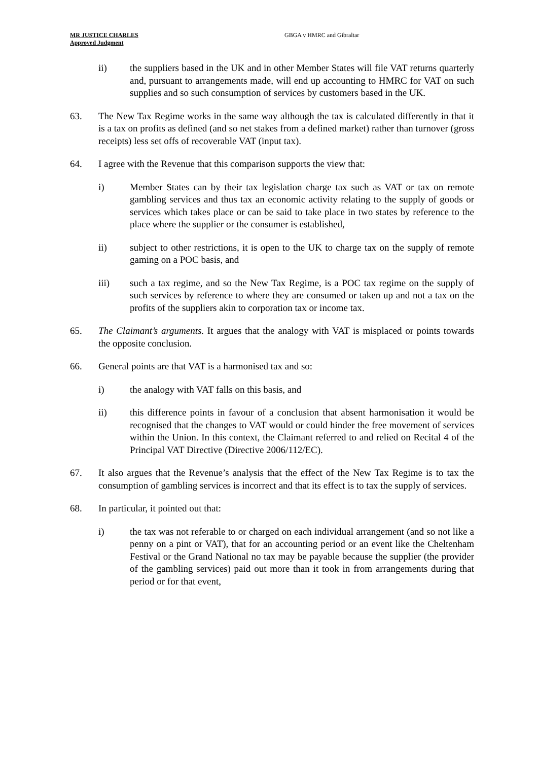MR JUSTICE CHARLES
Approved Judgment
GBGA v HMRC and Gibraltar
ii) the suppliers based in the UK and in other Member States will file VAT returns quarterly and, pursuant to arrangements made, will end up accounting to HMRC for VAT on such supplies and so such consumption of services by customers based in the UK.
63. The New Tax Regime works in the same way although the tax is calculated differently in that it is a tax on profits as defined (and so net stakes from a defined market) rather than turnover (gross receipts) less set offs of recoverable VAT (input tax).
64. I agree with the Revenue that this comparison supports the view that:
i) Member States can by their tax legislation charge tax such as VAT or tax on remote gambling services and thus tax an economic activity relating to the supply of goods or services which takes place or can be said to take place in two states by reference to the place where the supplier or the consumer is established,
ii) subject to other restrictions, it is open to the UK to charge tax on the supply of remote gaming on a POC basis, and
iii) such a tax regime, and so the New Tax Regime, is a POC tax regime on the supply of such services by reference to where they are consumed or taken up and not a tax on the profits of the suppliers akin to corporation tax or income tax.
65. The Claimant’s arguments. It argues that the analogy with VAT is misplaced or points towards the opposite conclusion.
66. General points are that VAT is a harmonised tax and so:
i) the analogy with VAT falls on this basis, and
ii) this difference points in favour of a conclusion that absent harmonisation it would be recognised that the changes to VAT would or could hinder the free movement of services within the Union. In this context, the Claimant referred to and relied on Recital 4 of the Principal VAT Directive (Directive 2006/112/EC).
67. It also argues that the Revenue’s analysis that the effect of the New Tax Regime is to tax the consumption of gambling services is incorrect and that its effect is to tax the supply of services.
68. In particular, it pointed out that:
i) the tax was not referable to or charged on each individual arrangement (and so not like a penny on a pint or VAT), that for an accounting period or an event like the Cheltenham Festival or the Grand National no tax may be payable because the supplier (the provider of the gambling services) paid out more than it took in from arrangements during that period or for that event,